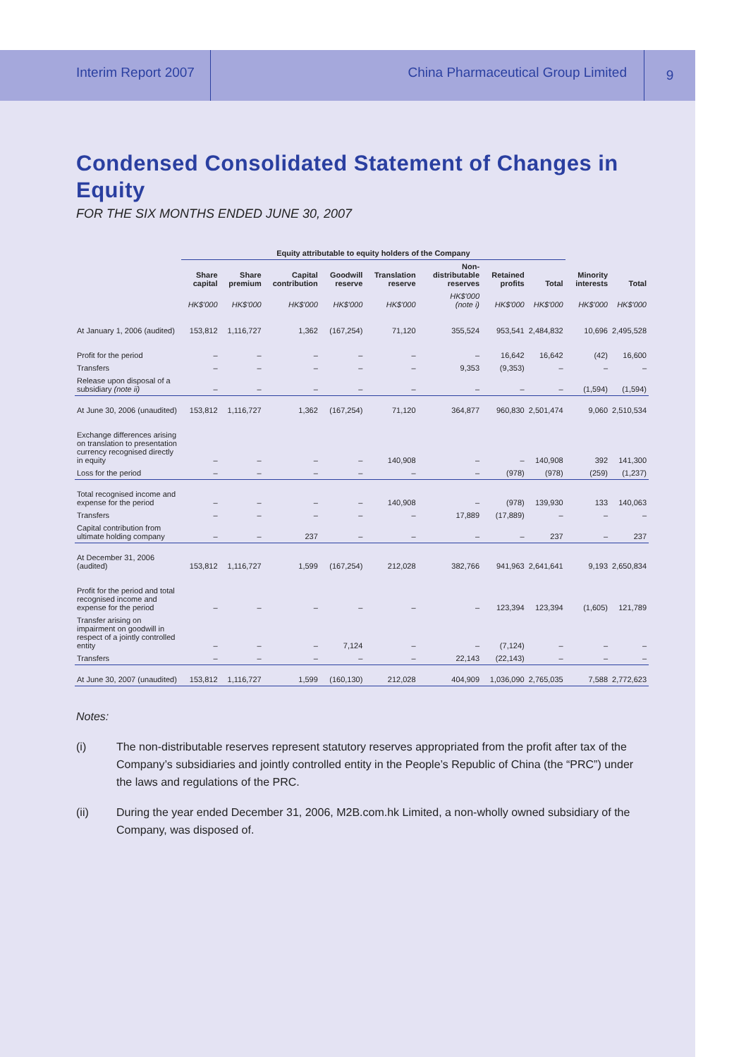Interim Report 2007
China Pharmaceutical Group Limited
9
Condensed Consolidated Statement of Changes in Equity
FOR THE SIX MONTHS ENDED JUNE 30, 2007
| | Equity attributable to equity holders of the Company | | | | | | | | | |
| --- | --- | --- | --- | --- | --- | --- | --- | --- | --- | --- |
| | Share capital | Share premium | Capital contribution | Goodwill reserve | Translation reserve | Non-distributable reserves | Retained profits | Total | Minority interests | Total |
| | HK$'000 | HK$'000 | HK$'000 | HK$'000 | HK$'000 | HK$'000 (note i) | HK$'000 | HK$'000 | HK$'000 | HK$'000 |
| At January 1, 2006 (audited) | 153,812 | 1,116,727 | 1,362 | (167,254) | 71,120 | 355,524 | 953,541 | 2,484,832 | 10,696 | 2,495,528 |
| Profit for the period | – | – | – | – | – | – | 16,642 | 16,642 | (42) | 16,600 |
| Transfers | – | – | – | – | – | 9,353 | (9,353) | – | – | – |
| Release upon disposal of a subsidiary (note ii) | – | – | – | – | – | – | – | – | (1,594) | (1,594) |
| At June 30, 2006 (unaudited) | 153,812 | 1,116,727 | 1,362 | (167,254) | 71,120 | 364,877 | 960,830 | 2,501,474 | 9,060 | 2,510,534 |
| Exchange differences arising on translation to presentation currency recognised directly in equity | – | – | – | – | 140,908 | – | – | 140,908 | 392 | 141,300 |
| Loss for the period | – | – | – | – | – | – | (978) | (978) | (259) | (1,237) |
| Total recognised income and expense for the period | – | – | – | – | 140,908 | – | (978) | 139,930 | 133 | 140,063 |
| Transfers | – | – | – | – | – | 17,889 | (17,889) | – | – | – |
| Capital contribution from ultimate holding company | – | – | 237 | – | – | – | – | 237 | – | 237 |
| At December 31, 2006 (audited) | 153,812 | 1,116,727 | 1,599 | (167,254) | 212,028 | 382,766 | 941,963 | 2,641,641 | 9,193 | 2,650,834 |
| Profit for the period and total recognised income and expense for the period | – | – | – | – | – | – | 123,394 | 123,394 | (1,605) | 121,789 |
| Transfer arising on impairment on goodwill in respect of a jointly controlled entity | – | – | – | 7,124 | – | – | (7,124) | – | – | – |
| Transfers | – | – | – | – | – | 22,143 | (22,143) | – | – | – |
| At June 30, 2007 (unaudited) | 153,812 | 1,116,727 | 1,599 | (160,130) | 212,028 | 404,909 | 1,036,090 | 2,765,035 | 7,588 | 2,772,623 |
Notes:
(i) The non-distributable reserves represent statutory reserves appropriated from the profit after tax of the Company’s subsidiaries and jointly controlled entity in the People’s Republic of China (the “PRC”) under the laws and regulations of the PRC.
(ii) During the year ended December 31, 2006, M2B.com.hk Limited, a non-wholly owned subsidiary of the Company, was disposed of.